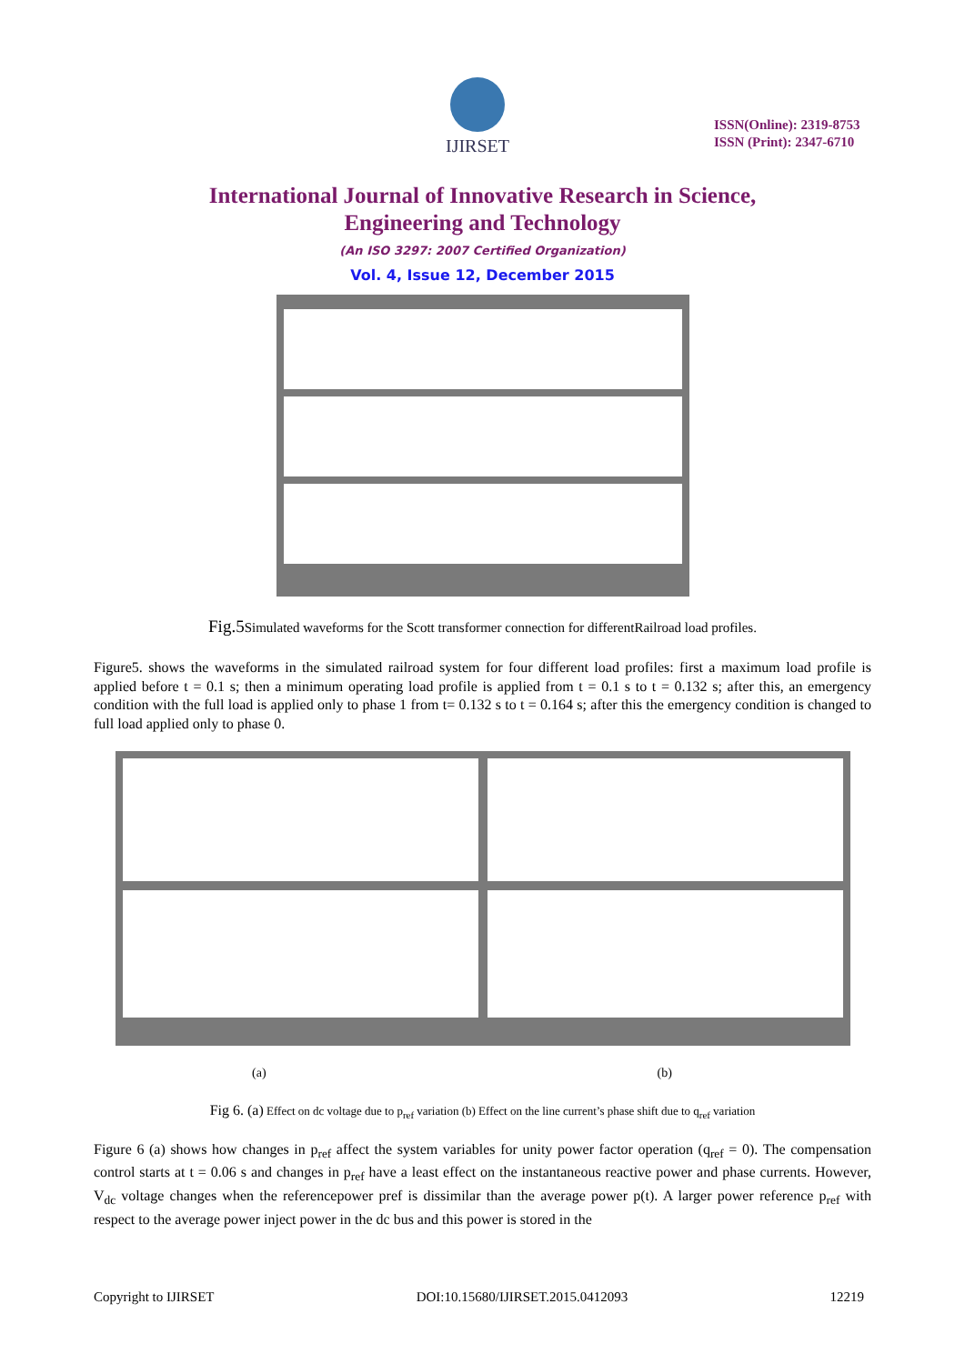IJIRSET
ISSN(Online): 2319-8753
ISSN (Print): 2347-6710
International Journal of Innovative Research in Science,
Engineering and Technology
(An ISO 3297: 2007 Certified Organization)
Vol. 4, Issue 12, December 2015
Fig.5 Simulated waveforms for the Scott transformer connection for differentRailroad load profiles.
Figure5. shows the waveforms in the simulated railroad system for four different load profiles: first a maximum load profile is applied before t = 0.1 s; then a minimum operating load profile is applied from t = 0.1 s to t = 0.132 s; after this, an emergency condition with the full load is applied only to phase 1 from t= 0.132 s to t = 0.164 s; after this the emergency condition is changed to full load applied only to phase 0.
(a) (b)
Fig 6. (a) Effect on dc voltage due to p<sub>ref</sub> variation (b) Effect on the line current’s phase shift due to q<sub>ref</sub> variation
Figure 6 (a) shows how changes in p<sub>ref</sub> affect the system variables for unity power factor operation (q<sub>ref</sub> = 0). The compensation control starts at t = 0.06 s and changes in p<sub>ref</sub> have a least effect on the instantaneous reactive power and phase currents. However, V<sub>dc</sub> voltage changes when the referencepower pref is dissimilar than the average power p(t). A larger power reference p<sub>ref</sub> with respect to the average power inject power in the dc bus and this power is stored in the
Copyright to IJIRSET DOI:10.15680/IJIRSET.2015.0412093 12219